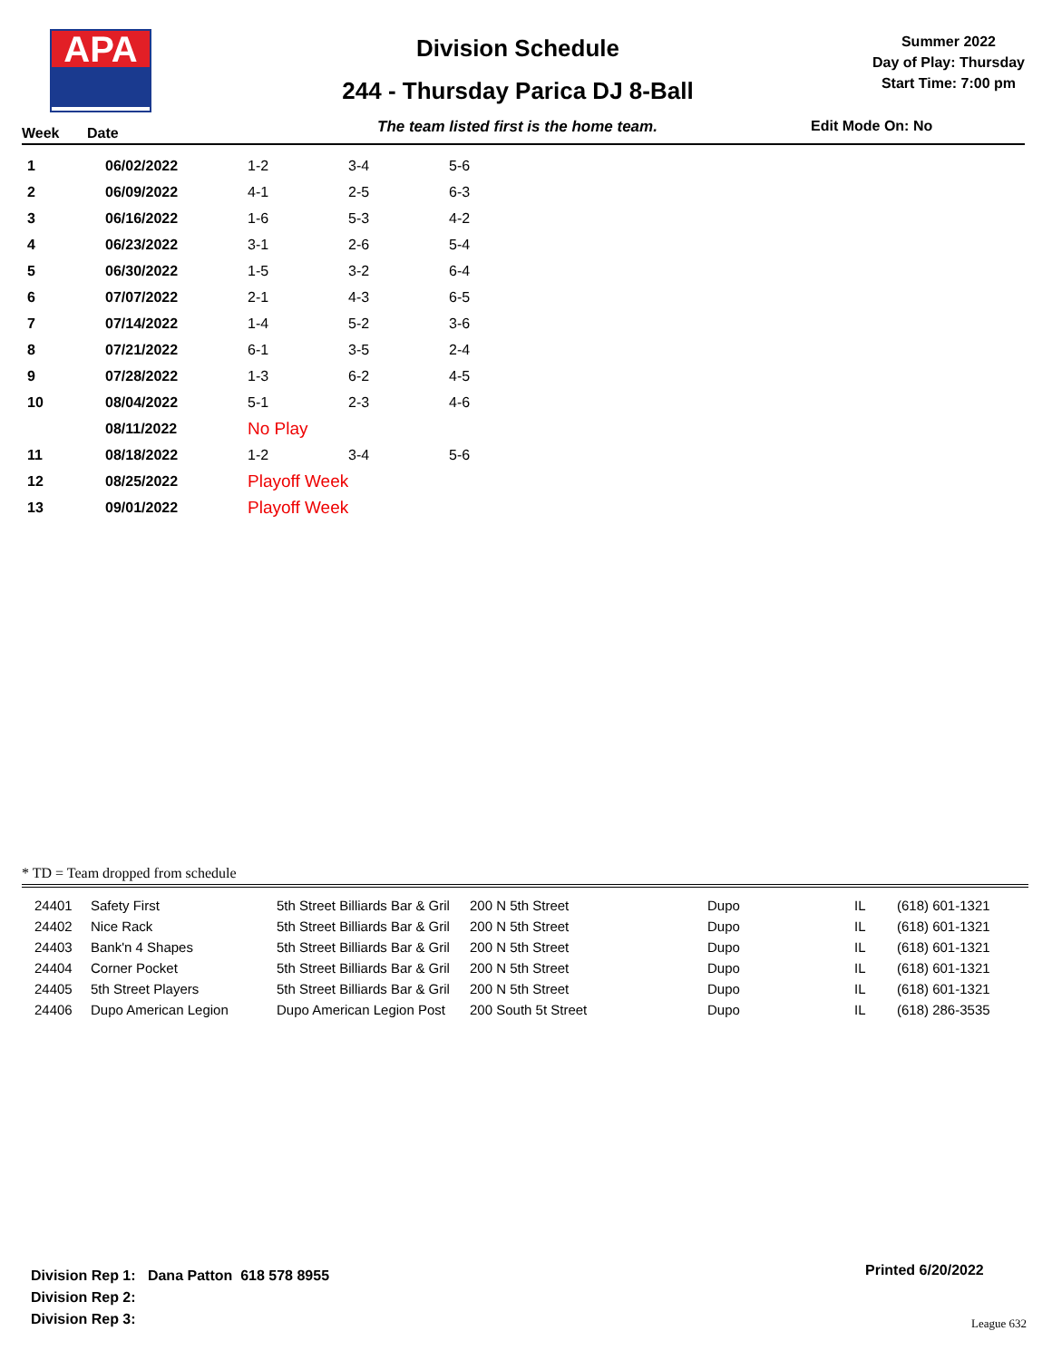APA
Division Schedule
244 - Thursday Parica DJ 8-Ball
Summer 2022
Day of Play: Thursday
Start Time: 7:00 pm
Week Date The team listed first is the home team. Edit Mode On: No
| 1 | 06/02/2022 | 1-2 | 3-4 | 5-6 |
| 2 | 06/09/2022 | 4-1 | 2-5 | 6-3 |
| 3 | 06/16/2022 | 1-6 | 5-3 | 4-2 |
| 4 | 06/23/2022 | 3-1 | 2-6 | 5-4 |
| 5 | 06/30/2022 | 1-5 | 3-2 | 6-4 |
| 6 | 07/07/2022 | 2-1 | 4-3 | 6-5 |
| 7 | 07/14/2022 | 1-4 | 5-2 | 3-6 |
| 8 | 07/21/2022 | 6-1 | 3-5 | 2-4 |
| 9 | 07/28/2022 | 1-3 | 6-2 | 4-5 |
| 10 | 08/04/2022 | 5-1 | 2-3 | 4-6 |
| | 08/11/2022 | No Play | | |
| 11 | 08/18/2022 | 1-2 | 3-4 | 5-6 |
| 12 | 08/25/2022 | Playoff Week | | |
| 13 | 09/01/2022 | Playoff Week | | |
* TD = Team dropped from schedule
| 24401 | Safety First | 5th Street Billiards Bar & Gril | 200 N 5th Street | Dupo | IL | (618) 601-1321 |
| 24402 | Nice Rack | 5th Street Billiards Bar & Gril | 200 N 5th Street | Dupo | IL | (618) 601-1321 |
| 24403 | Bank'n 4 Shapes | 5th Street Billiards Bar & Gril | 200 N 5th Street | Dupo | IL | (618) 601-1321 |
| 24404 | Corner Pocket | 5th Street Billiards Bar & Gril | 200 N 5th Street | Dupo | IL | (618) 601-1321 |
| 24405 | 5th Street Players | 5th Street Billiards Bar & Gril | 200 N 5th Street | Dupo | IL | (618) 601-1321 |
| 24406 | Dupo American Legion | Dupo American Legion Post | 200 South 5t Street | Dupo | IL | (618) 286-3535 |
Division Rep 1: Dana Patton 618 578 8955
Division Rep 2:
Division Rep 3:
Printed 6/20/2022
League 632